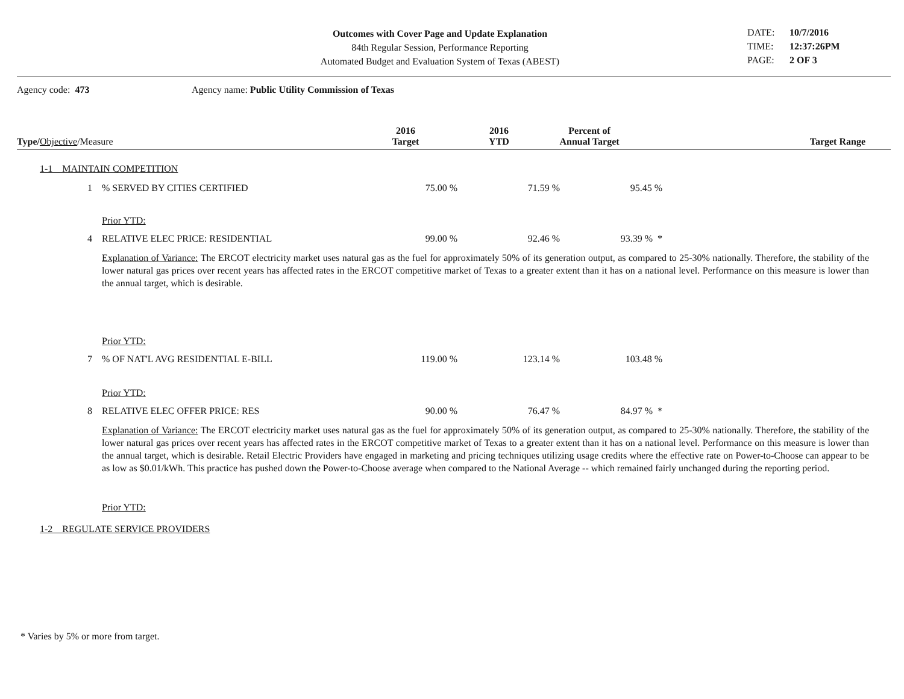Outcomes with Cover Page and Update Explanation
84th Regular Session, Performance Reporting
Automated Budget and Evaluation System of Texas (ABEST)
DATE: 10/7/2016 TIME: 12:37:26PM PAGE: 2 OF 3
Agency code: 473 Agency name: Public Utility Commission of Texas
| Type/ Objective /Measure | 2016 Target | 2016 YTD | Percent of Annual Target | Target Range |
| --- | --- | --- | --- | --- |
| 1-1 MAINTAIN COMPETITION | | | | | |
| 1 | % SERVED BY CITIES CERTIFIED | 75.00 % | 71.59 % | 95.45 % | |
| | Prior YTD: | | | | |
| 4 | RELATIVE ELEC PRICE: RESIDENTIAL | 99.00 % | 92.46 % | 93.39 % * | |
| | Explanation of Variance: The ERCOT electricity market uses natural gas as the fuel for approximately 50% of its generation output, as compared to 25-30% nationally. Therefore, the stability of the lower natural gas prices over recent years has affected rates in the ERCOT competitive market of Texas to a greater extent than it has on a national level. Performance on this measure is lower than the annual target, which is desirable. | | | | |
| | Prior YTD: | | | | |
| 7 | % OF NAT'L AVG RESIDENTIAL E-BILL | 119.00 % | 123.14 % | 103.48 % | |
| | Prior YTD: | | | | |
| 8 | RELATIVE ELEC OFFER PRICE: RES | 90.00 % | 76.47 % | 84.97 % * | |
| | Explanation of Variance: The ERCOT electricity market uses natural gas as the fuel for approximately 50% of its generation output, as compared to 25-30% nationally. Therefore, the stability of the lower natural gas prices over recent years has affected rates in the ERCOT competitive market of Texas to a greater extent than it has on a national level. Performance on this measure is lower than the annual target, which is desirable. Retail Electric Providers have engaged in marketing and pricing techniques utilizing usage credits where the effective rate on Power-to-Choose can appear to be as low as $0.01/kWh. This practice has pushed down the Power-to-Choose average when compared to the National Average -- which remained fairly unchanged during the reporting period. | | | | |
| | Prior YTD: | | | | |
| 1-2 REGULATE SERVICE PROVIDERS | | | | | |
* Varies by 5% or more from target.